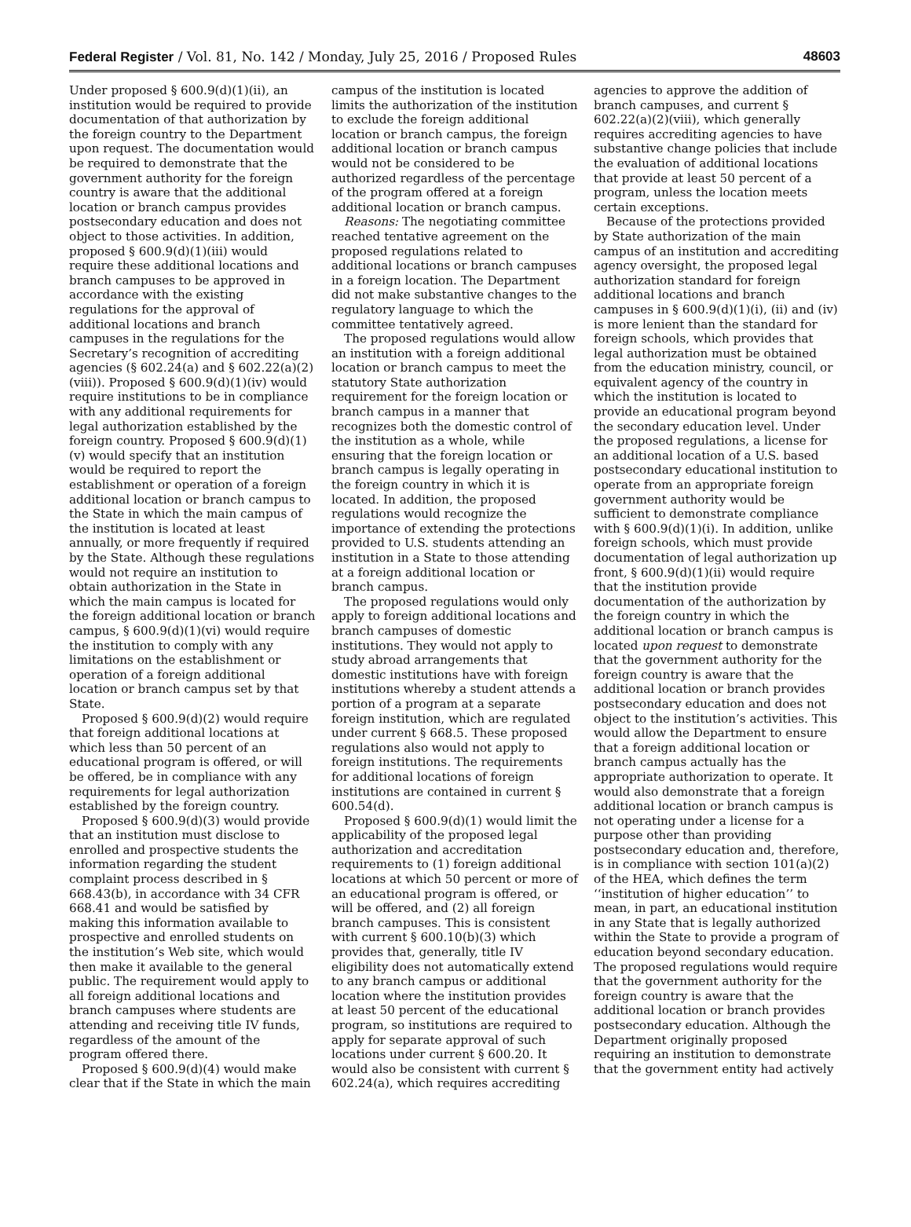Federal Register / Vol. 81, No. 142 / Monday, July 25, 2016 / Proposed Rules 48603
Under proposed § 600.9(d)(1)(ii), an institution would be required to provide documentation of that authorization by the foreign country to the Department upon request. The documentation would be required to demonstrate that the government authority for the foreign country is aware that the additional location or branch campus provides postsecondary education and does not object to those activities. In addition, proposed § 600.9(d)(1)(iii) would require these additional locations and branch campuses to be approved in accordance with the existing regulations for the approval of additional locations and branch campuses in the regulations for the Secretary’s recognition of accrediting agencies (§ 602.24(a) and § 602.22(a)(2)(viii)). Proposed § 600.9(d)(1)(iv) would require institutions to be in compliance with any additional requirements for legal authorization established by the foreign country. Proposed § 600.9(d)(1)(v) would specify that an institution would be required to report the establishment or operation of a foreign additional location or branch campus to the State in which the main campus of the institution is located at least annually, or more frequently if required by the State. Although these regulations would not require an institution to obtain authorization in the State in which the main campus is located for the foreign additional location or branch campus, § 600.9(d)(1)(vi) would require the institution to comply with any limitations on the establishment or operation of a foreign additional location or branch campus set by that State.
Proposed § 600.9(d)(2) would require that foreign additional locations at which less than 50 percent of an educational program is offered, or will be offered, be in compliance with any requirements for legal authorization established by the foreign country.
Proposed § 600.9(d)(3) would provide that an institution must disclose to enrolled and prospective students the information regarding the student complaint process described in § 668.43(b), in accordance with 34 CFR 668.41 and would be satisfied by making this information available to prospective and enrolled students on the institution’s Web site, which would then make it available to the general public. The requirement would apply to all foreign additional locations and branch campuses where students are attending and receiving title IV funds, regardless of the amount of the program offered there.
Proposed § 600.9(d)(4) would make clear that if the State in which the main
campus of the institution is located limits the authorization of the institution to exclude the foreign additional location or branch campus, the foreign additional location or branch campus would not be considered to be authorized regardless of the percentage of the program offered at a foreign additional location or branch campus.
Reasons: The negotiating committee reached tentative agreement on the proposed regulations related to additional locations or branch campuses in a foreign location. The Department did not make substantive changes to the regulatory language to which the committee tentatively agreed.
The proposed regulations would allow an institution with a foreign additional location or branch campus to meet the statutory State authorization requirement for the foreign location or branch campus in a manner that recognizes both the domestic control of the institution as a whole, while ensuring that the foreign location or branch campus is legally operating in the foreign country in which it is located. In addition, the proposed regulations would recognize the importance of extending the protections provided to U.S. students attending an institution in a State to those attending at a foreign additional location or branch campus.
The proposed regulations would only apply to foreign additional locations and branch campuses of domestic institutions. They would not apply to study abroad arrangements that domestic institutions have with foreign institutions whereby a student attends a portion of a program at a separate foreign institution, which are regulated under current § 668.5. These proposed regulations also would not apply to foreign institutions. The requirements for additional locations of foreign institutions are contained in current § 600.54(d).
Proposed § 600.9(d)(1) would limit the applicability of the proposed legal authorization and accreditation requirements to (1) foreign additional locations at which 50 percent or more of an educational program is offered, or will be offered, and (2) all foreign branch campuses. This is consistent with current § 600.10(b)(3) which provides that, generally, title IV eligibility does not automatically extend to any branch campus or additional location where the institution provides at least 50 percent of the educational program, so institutions are required to apply for separate approval of such locations under current § 600.20. It would also be consistent with current § 602.24(a), which requires accrediting
agencies to approve the addition of branch campuses, and current § 602.22(a)(2)(viii), which generally requires accrediting agencies to have substantive change policies that include the evaluation of additional locations that provide at least 50 percent of a program, unless the location meets certain exceptions.
Because of the protections provided by State authorization of the main campus of an institution and accrediting agency oversight, the proposed legal authorization standard for foreign additional locations and branch campuses in § 600.9(d)(1)(i), (ii) and (iv) is more lenient than the standard for foreign schools, which provides that legal authorization must be obtained from the education ministry, council, or equivalent agency of the country in which the institution is located to provide an educational program beyond the secondary education level. Under the proposed regulations, a license for an additional location of a U.S. based postsecondary educational institution to operate from an appropriate foreign government authority would be sufficient to demonstrate compliance with § 600.9(d)(1)(i). In addition, unlike foreign schools, which must provide documentation of legal authorization up front, § 600.9(d)(1)(ii) would require that the institution provide documentation of the authorization by the foreign country in which the additional location or branch campus is located upon request to demonstrate that the government authority for the foreign country is aware that the additional location or branch provides postsecondary education and does not object to the institution’s activities. This would allow the Department to ensure that a foreign additional location or branch campus actually has the appropriate authorization to operate. It would also demonstrate that a foreign additional location or branch campus is not operating under a license for a purpose other than providing postsecondary education and, therefore, is in compliance with section 101(a)(2) of the HEA, which defines the term ‘‘institution of higher education’’ to mean, in part, an educational institution in any State that is legally authorized within the State to provide a program of education beyond secondary education. The proposed regulations would require that the government authority for the foreign country is aware that the additional location or branch provides postsecondary education. Although the Department originally proposed requiring an institution to demonstrate that the government entity had actively